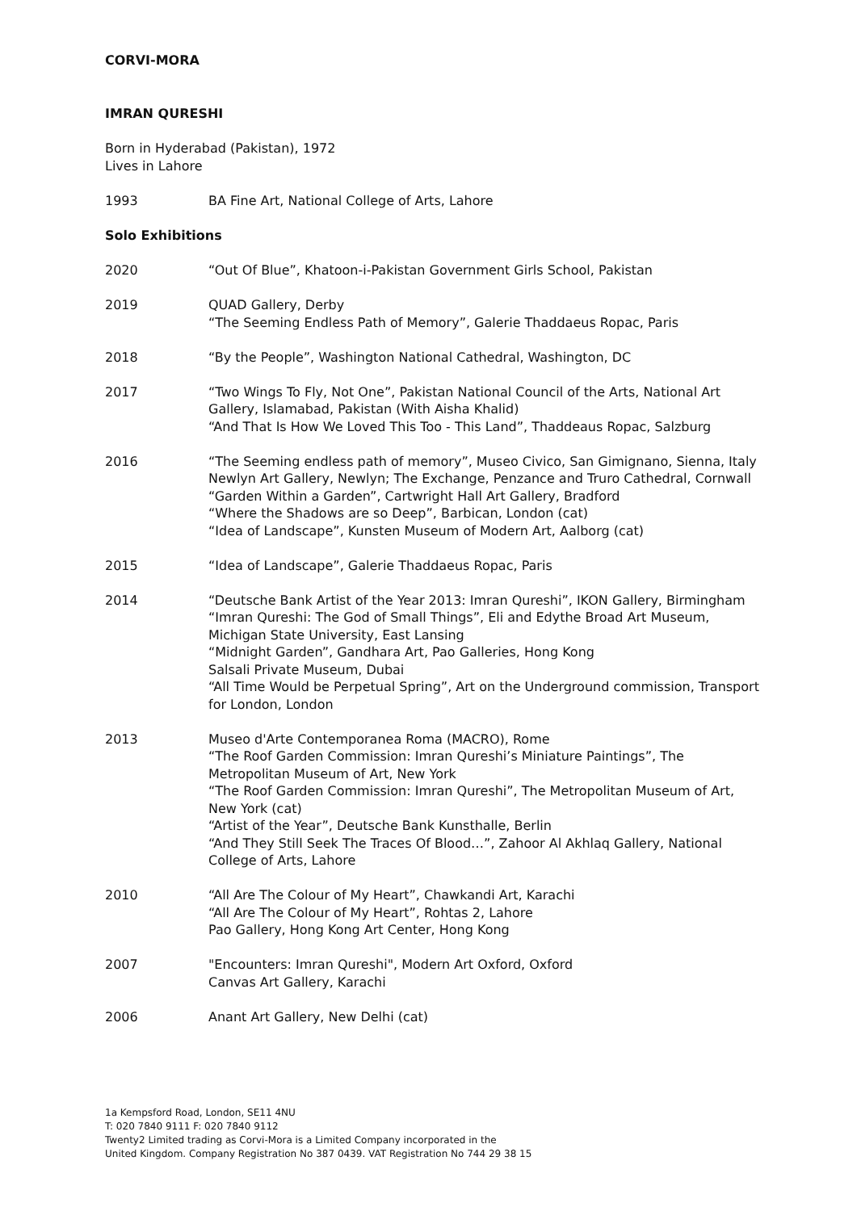CORVI-MORA
IMRAN QURESHI
Born in Hyderabad (Pakistan), 1972
Lives in Lahore
1993 BA Fine Art, National College of Arts, Lahore
Solo Exhibitions
2020 “Out Of Blue”, Khatoon-i-Pakistan Government Girls School, Pakistan
2019 QUAD Gallery, Derby
“The Seeming Endless Path of Memory”, Galerie Thaddaeus Ropac, Paris
2018 “By the People”, Washington National Cathedral, Washington, DC
2017 “Two Wings To Fly, Not One”, Pakistan National Council of the Arts, National Art Gallery, Islamabad, Pakistan (With Aisha Khalid)
“And That Is How We Loved This Too - This Land”, Thaddeaus Ropac, Salzburg
2016 “The Seeming endless path of memory”, Museo Civico, San Gimignano, Sienna, Italy
Newlyn Art Gallery, Newlyn; The Exchange, Penzance and Truro Cathedral, Cornwall
“Garden Within a Garden”, Cartwright Hall Art Gallery, Bradford
“Where the Shadows are so Deep”, Barbican, London (cat)
“Idea of Landscape”, Kunsten Museum of Modern Art, Aalborg (cat)
2015 “Idea of Landscape”, Galerie Thaddaeus Ropac, Paris
2014 “Deutsche Bank Artist of the Year 2013: Imran Qureshi”, IKON Gallery, Birmingham
“Imran Qureshi: The God of Small Things”, Eli and Edythe Broad Art Museum, Michigan State University, East Lansing
“Midnight Garden”, Gandhara Art, Pao Galleries, Hong Kong
Salsali Private Museum, Dubai
“All Time Would be Perpetual Spring”, Art on the Underground commission, Transport for London, London
2013 Museo d'Arte Contemporanea Roma (MACRO), Rome
“The Roof Garden Commission: Imran Qureshi’s Miniature Paintings”, The Metropolitan Museum of Art, New York
“The Roof Garden Commission: Imran Qureshi”, The Metropolitan Museum of Art, New York (cat)
“Artist of the Year”, Deutsche Bank Kunsthalle, Berlin
“And They Still Seek The Traces Of Blood…”, Zahoor Al Akhlaq Gallery, National College of Arts, Lahore
2010 “All Are The Colour of My Heart”, Chawkandi Art, Karachi
“All Are The Colour of My Heart”, Rohtas 2, Lahore
Pao Gallery, Hong Kong Art Center, Hong Kong
2007 "Encounters: Imran Qureshi", Modern Art Oxford, Oxford
Canvas Art Gallery, Karachi
2006 Anant Art Gallery, New Delhi (cat)
1a Kempsford Road, London, SE11 4NU
T: 020 7840 9111 F: 020 7840 9112
Twenty2 Limited trading as Corvi-Mora is a Limited Company incorporated in the
United Kingdom. Company Registration No 387 0439. VAT Registration No 744 29 38 15